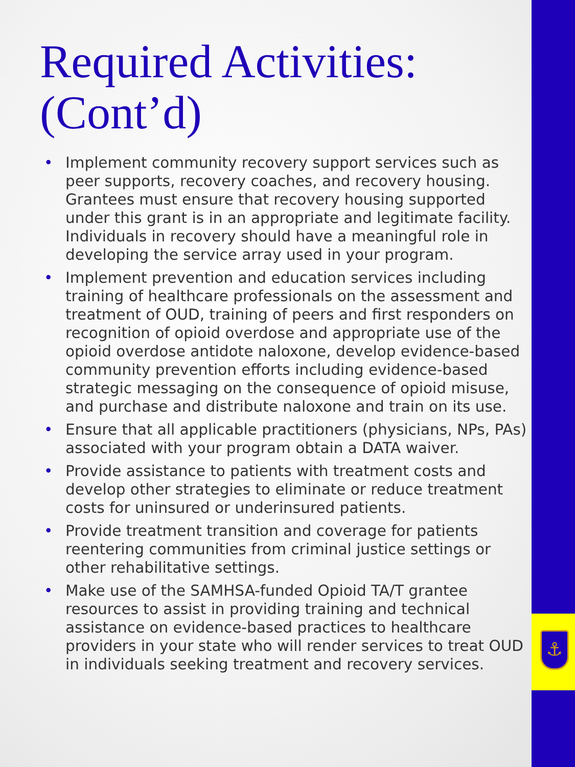⚓
Required Activities: (Cont’d)
• Implement community recovery support services such as peer supports, recovery coaches, and recovery housing. Grantees must ensure that recovery housing supported under this grant is in an appropriate and legitimate facility. Individuals in recovery should have a meaningful role in developing the service array used in your program.
• Implement prevention and education services including training of healthcare professionals on the assessment and treatment of OUD, training of peers and first responders on recognition of opioid overdose and appropriate use of the opioid overdose antidote naloxone, develop evidence-based community prevention efforts including evidence-based strategic messaging on the consequence of opioid misuse, and purchase and distribute naloxone and train on its use.
• Ensure that all applicable practitioners (physicians, NPs, PAs) associated with your program obtain a DATA waiver.
• Provide assistance to patients with treatment costs and develop other strategies to eliminate or reduce treatment costs for uninsured or underinsured patients.
• Provide treatment transition and coverage for patients reentering communities from criminal justice settings or other rehabilitative settings.
• Make use of the SAMHSA-funded Opioid TA/T grantee resources to assist in providing training and technical assistance on evidence-based practices to healthcare providers in your state who will render services to treat OUD in individuals seeking treatment and recovery services.